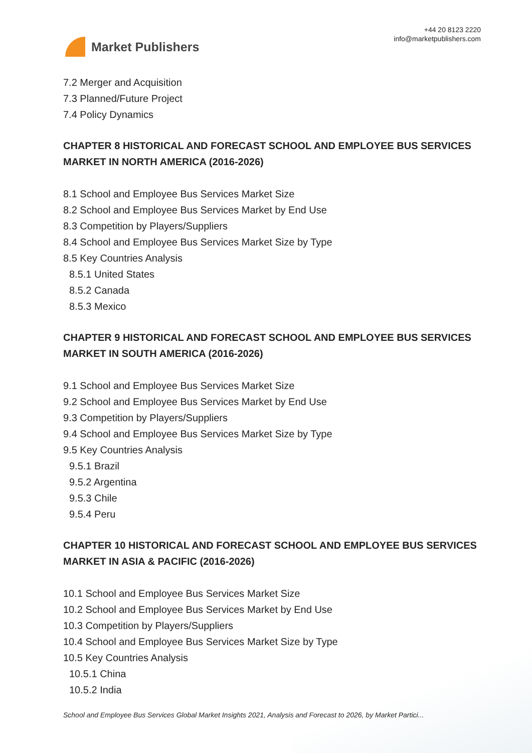Market Publishers
+44 20 8123 2220
info@marketpublishers.com
7.2 Merger and Acquisition
7.3 Planned/Future Project
7.4 Policy Dynamics
CHAPTER 8 HISTORICAL AND FORECAST SCHOOL AND EMPLOYEE BUS SERVICES MARKET IN NORTH AMERICA (2016-2026)
8.1 School and Employee Bus Services Market Size
8.2 School and Employee Bus Services Market by End Use
8.3 Competition by Players/Suppliers
8.4 School and Employee Bus Services Market Size by Type
8.5 Key Countries Analysis
8.5.1 United States
8.5.2 Canada
8.5.3 Mexico
CHAPTER 9 HISTORICAL AND FORECAST SCHOOL AND EMPLOYEE BUS SERVICES MARKET IN SOUTH AMERICA (2016-2026)
9.1 School and Employee Bus Services Market Size
9.2 School and Employee Bus Services Market by End Use
9.3 Competition by Players/Suppliers
9.4 School and Employee Bus Services Market Size by Type
9.5 Key Countries Analysis
9.5.1 Brazil
9.5.2 Argentina
9.5.3 Chile
9.5.4 Peru
CHAPTER 10 HISTORICAL AND FORECAST SCHOOL AND EMPLOYEE BUS SERVICES MARKET IN ASIA & PACIFIC (2016-2026)
10.1 School and Employee Bus Services Market Size
10.2 School and Employee Bus Services Market by End Use
10.3 Competition by Players/Suppliers
10.4 School and Employee Bus Services Market Size by Type
10.5 Key Countries Analysis
10.5.1 China
10.5.2 India
School and Employee Bus Services Global Market Insights 2021, Analysis and Forecast to 2026, by Market Partici...